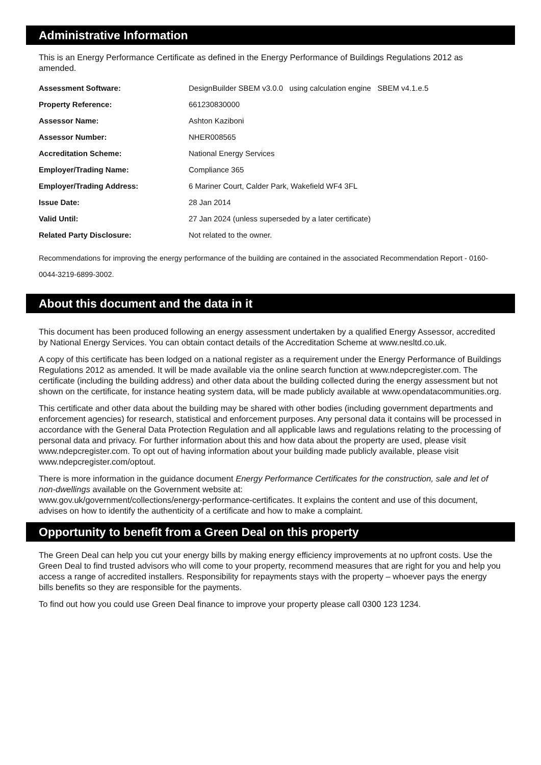Administrative Information
This is an Energy Performance Certificate as defined in the Energy Performance of Buildings Regulations 2012 as amended.
| Assessment Software: | DesignBuilder SBEM v3.0.0 using calculation engine SBEM v4.1.e.5 |
| Property Reference: | 661230830000 |
| Assessor Name: | Ashton Kaziboni |
| Assessor Number: | NHER008565 |
| Accreditation Scheme: | National Energy Services |
| Employer/Trading Name: | Compliance 365 |
| Employer/Trading Address: | 6 Mariner Court, Calder Park, Wakefield WF4 3FL |
| Issue Date: | 28 Jan 2014 |
| Valid Until: | 27 Jan 2024 (unless superseded by a later certificate) |
| Related Party Disclosure: | Not related to the owner. |
Recommendations for improving the energy performance of the building are contained in the associated Recommendation Report - 0160-0044-3219-6899-3002.
About this document and the data in it
This document has been produced following an energy assessment undertaken by a qualified Energy Assessor, accredited by National Energy Services. You can obtain contact details of the Accreditation Scheme at www.nesltd.co.uk.
A copy of this certificate has been lodged on a national register as a requirement under the Energy Performance of Buildings Regulations 2012 as amended. It will be made available via the online search function at www.ndepcregister.com. The certificate (including the building address) and other data about the building collected during the energy assessment but not shown on the certificate, for instance heating system data, will be made publicly available at www.opendatacommunities.org.
This certificate and other data about the building may be shared with other bodies (including government departments and enforcement agencies) for research, statistical and enforcement purposes. Any personal data it contains will be processed in accordance with the General Data Protection Regulation and all applicable laws and regulations relating to the processing of personal data and privacy. For further information about this and how data about the property are used, please visit www.ndepcregister.com. To opt out of having information about your building made publicly available, please visit www.ndepcregister.com/optout.
There is more information in the guidance document Energy Performance Certificates for the construction, sale and let of non-dwellings available on the Government website at:
www.gov.uk/government/collections/energy-performance-certificates. It explains the content and use of this document, advises on how to identify the authenticity of a certificate and how to make a complaint.
Opportunity to benefit from a Green Deal on this property
The Green Deal can help you cut your energy bills by making energy efficiency improvements at no upfront costs. Use the Green Deal to find trusted advisors who will come to your property, recommend measures that are right for you and help you access a range of accredited installers. Responsibility for repayments stays with the property – whoever pays the energy bills benefits so they are responsible for the payments.
To find out how you could use Green Deal finance to improve your property please call 0300 123 1234.